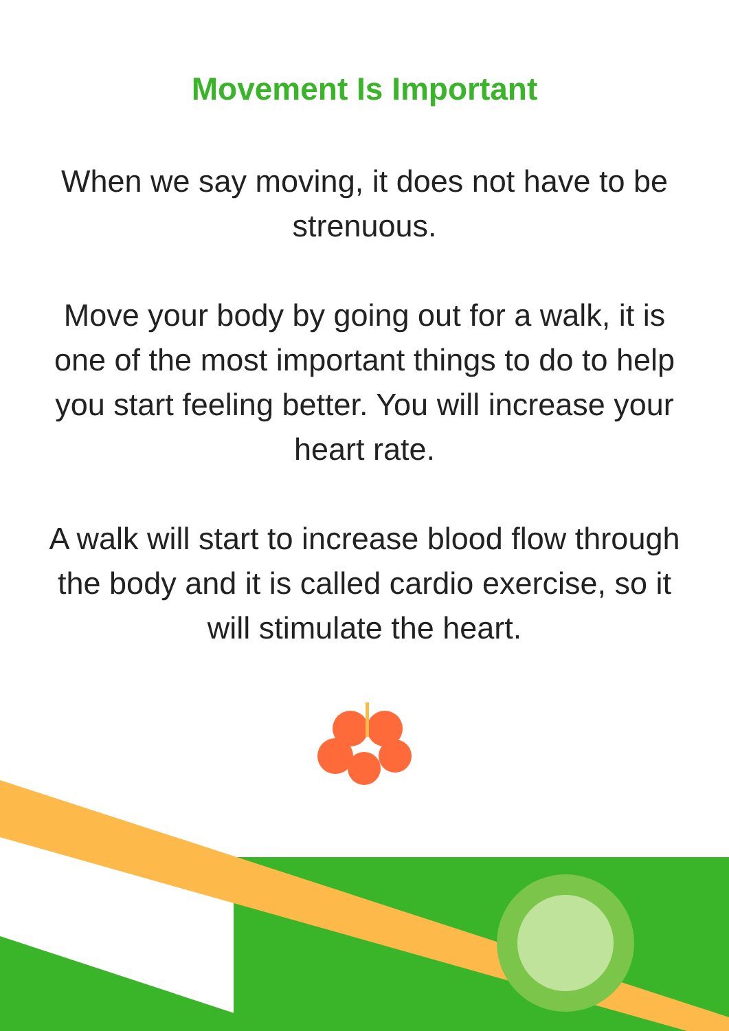Movement Is Important
When we say moving, it does not have to be strenuous.
Move your body by going out for a walk, it is one of the most important things to do to help you start feeling better. You will increase your heart rate.
A walk will start to increase blood flow through the body and it is called cardio exercise, so it will stimulate the heart.